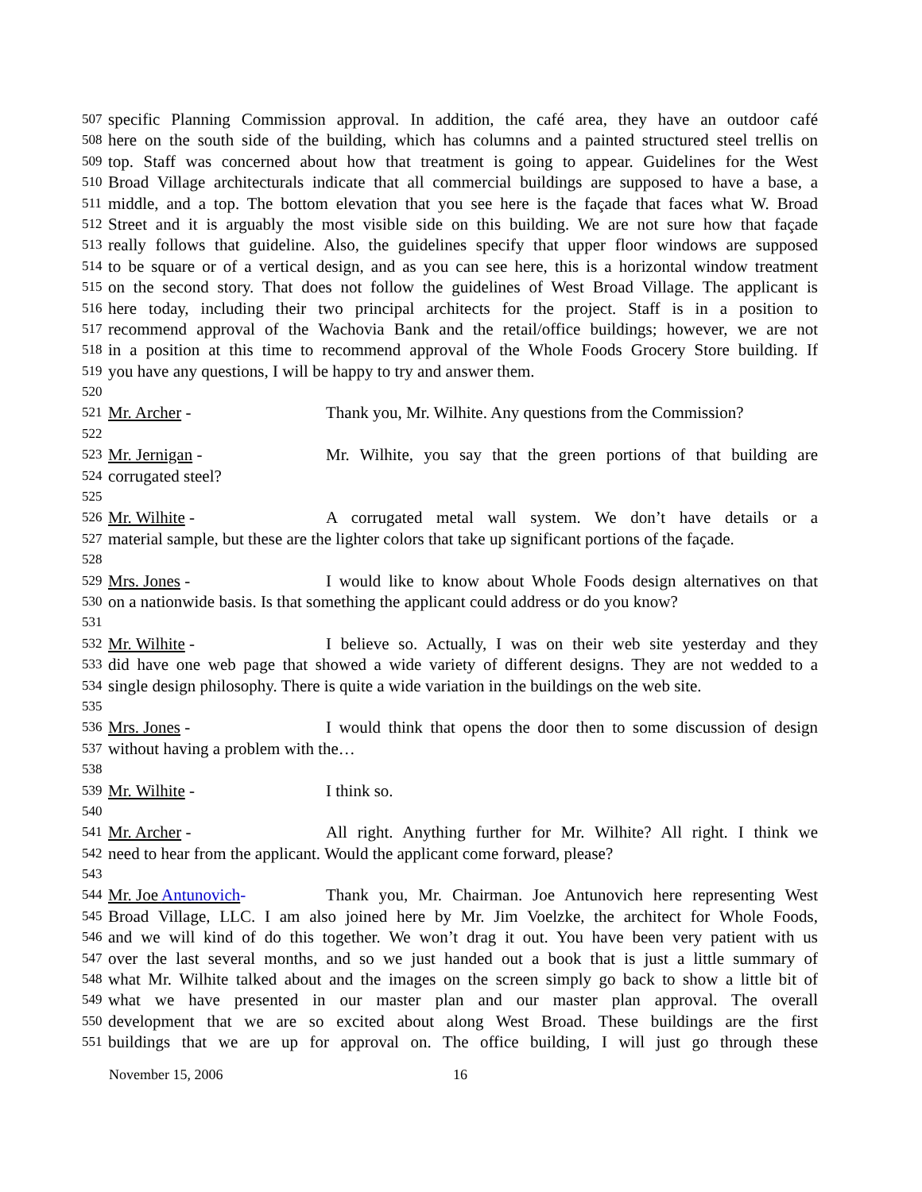507 specific Planning Commission approval. In addition, the café area, they have an outdoor café
508 here on the south side of the building, which has columns and a painted structured steel trellis on
509 top. Staff was concerned about how that treatment is going to appear. Guidelines for the West
510 Broad Village architecturals indicate that all commercial buildings are supposed to have a base, a
511 middle, and a top. The bottom elevation that you see here is the façade that faces what W. Broad
512 Street and it is arguably the most visible side on this building. We are not sure how that façade
513 really follows that guideline. Also, the guidelines specify that upper floor windows are supposed
514 to be square or of a vertical design, and as you can see here, this is a horizontal window treatment
515 on the second story. That does not follow the guidelines of West Broad Village. The applicant is
516 here today, including their two principal architects for the project. Staff is in a position to
517 recommend approval of the Wachovia Bank and the retail/office buildings; however, we are not
518 in a position at this time to recommend approval of the Whole Foods Grocery Store building. If
519 you have any questions, I will be happy to try and answer them.
520
521 Mr. Archer - Thank you, Mr. Wilhite. Any questions from the Commission?
522
523 Mr. Jernigan - Mr. Wilhite, you say that the green portions of that building are
524 corrugated steel?
525
526 Mr. Wilhite - A corrugated metal wall system. We don’t have details or a
527 material sample, but these are the lighter colors that take up significant portions of the façade.
528
529 Mrs. Jones - I would like to know about Whole Foods design alternatives on that
530 on a nationwide basis. Is that something the applicant could address or do you know?
531
532 Mr. Wilhite - I believe so. Actually, I was on their web site yesterday and they
533 did have one web page that showed a wide variety of different designs. They are not wedded to a
534 single design philosophy. There is quite a wide variation in the buildings on the web site.
535
536 Mrs. Jones - I would think that opens the door then to some discussion of design
537 without having a problem with the…
538
539 Mr. Wilhite - I think so.
540
541 Mr. Archer - All right. Anything further for Mr. Wilhite? All right. I think we
542 need to hear from the applicant. Would the applicant come forward, please?
543
544 Mr. Joe Antunovich- Thank you, Mr. Chairman. Joe Antunovich here representing West
545 Broad Village, LLC. I am also joined here by Mr. Jim Voelzke, the architect for Whole Foods,
546 and we will kind of do this together. We won’t drag it out. You have been very patient with us
547 over the last several months, and so we just handed out a book that is just a little summary of
548 what Mr. Wilhite talked about and the images on the screen simply go back to show a little bit of
549 what we have presented in our master plan and our master plan approval. The overall
550 development that we are so excited about along West Broad. These buildings are the first
551 buildings that we are up for approval on. The office building, I will just go through these
November 15, 2006 16